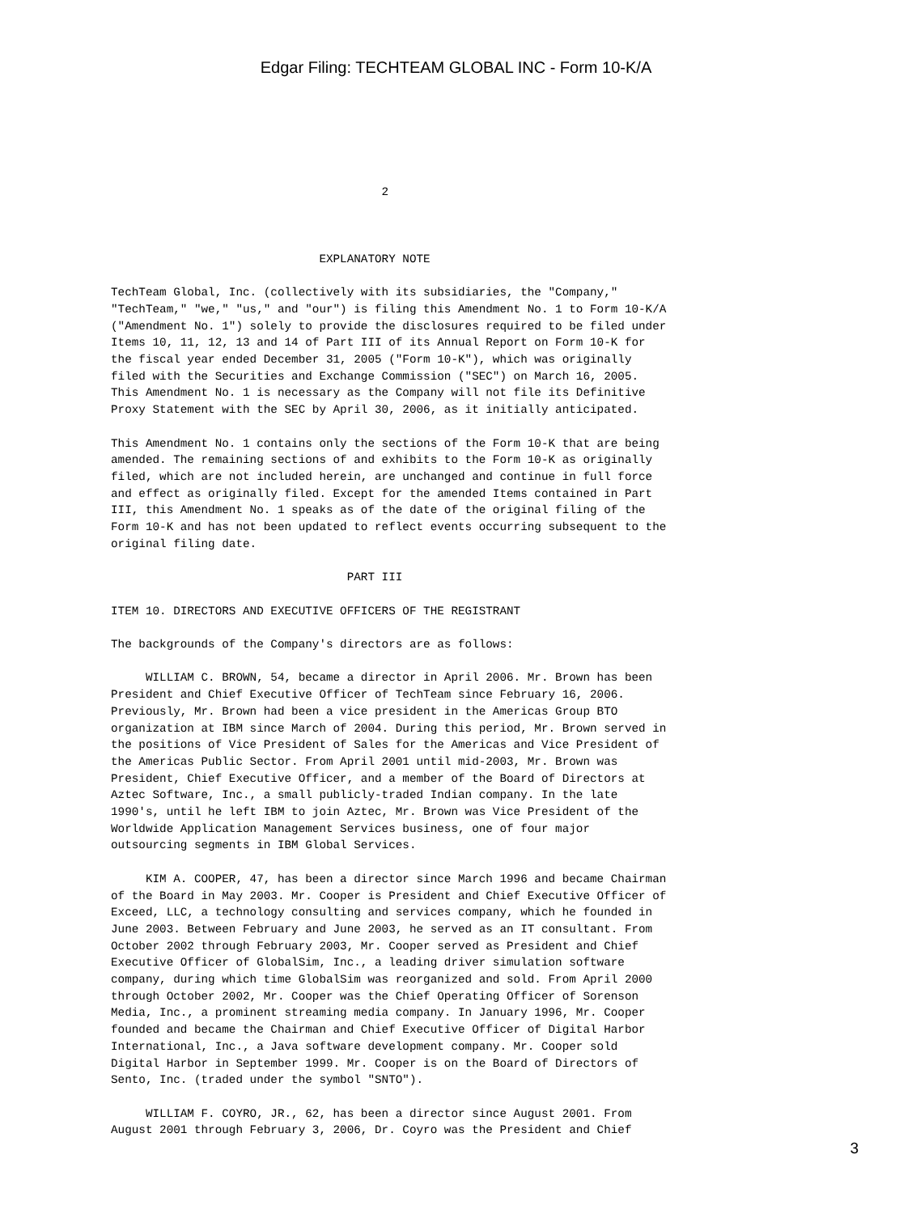Edgar Filing: TECHTEAM GLOBAL INC - Form 10-K/A
                                       2



                              EXPLANATORY NOTE

TechTeam Global, Inc. (collectively with its subsidiaries, the "Company,"
"TechTeam," "we," "us," and "our") is filing this Amendment No. 1 to Form 10-K/A
("Amendment No. 1") solely to provide the disclosures required to be filed under
Items 10, 11, 12, 13 and 14 of Part III of its Annual Report on Form 10-K for
the fiscal year ended December 31, 2005 ("Form 10-K"), which was originally
filed with the Securities and Exchange Commission ("SEC") on March 16, 2005.
This Amendment No. 1 is necessary as the Company will not file its Definitive
Proxy Statement with the SEC by April 30, 2006, as it initially anticipated.

This Amendment No. 1 contains only the sections of the Form 10-K that are being
amended. The remaining sections of and exhibits to the Form 10-K as originally
filed, which are not included herein, are unchanged and continue in full force
and effect as originally filed. Except for the amended Items contained in Part
III, this Amendment No. 1 speaks as of the date of the original filing of the
Form 10-K and has not been updated to reflect events occurring subsequent to the
original filing date.

                                  PART III

ITEM 10. DIRECTORS AND EXECUTIVE OFFICERS OF THE REGISTRANT

The backgrounds of the Company's directors are as follows:

     WILLIAM C. BROWN, 54, became a director in April 2006. Mr. Brown has been
President and Chief Executive Officer of TechTeam since February 16, 2006.
Previously, Mr. Brown had been a vice president in the Americas Group BTO
organization at IBM since March of 2004. During this period, Mr. Brown served in
the positions of Vice President of Sales for the Americas and Vice President of
the Americas Public Sector. From April 2001 until mid-2003, Mr. Brown was
President, Chief Executive Officer, and a member of the Board of Directors at
Aztec Software, Inc., a small publicly-traded Indian company. In the late
1990's, until he left IBM to join Aztec, Mr. Brown was Vice President of the
Worldwide Application Management Services business, one of four major
outsourcing segments in IBM Global Services.

     KIM A. COOPER, 47, has been a director since March 1996 and became Chairman
of the Board in May 2003. Mr. Cooper is President and Chief Executive Officer of
Exceed, LLC, a technology consulting and services company, which he founded in
June 2003. Between February and June 2003, he served as an IT consultant. From
October 2002 through February 2003, Mr. Cooper served as President and Chief
Executive Officer of GlobalSim, Inc., a leading driver simulation software
company, during which time GlobalSim was reorganized and sold. From April 2000
through October 2002, Mr. Cooper was the Chief Operating Officer of Sorenson
Media, Inc., a prominent streaming media company. In January 1996, Mr. Cooper
founded and became the Chairman and Chief Executive Officer of Digital Harbor
International, Inc., a Java software development company. Mr. Cooper sold
Digital Harbor in September 1999. Mr. Cooper is on the Board of Directors of
Sento, Inc. (traded under the symbol "SNTO").

     WILLIAM F. COYRO, JR., 62, has been a director since August 2001. From
August 2001 through February 3, 2006, Dr. Coyro was the President and Chief
3